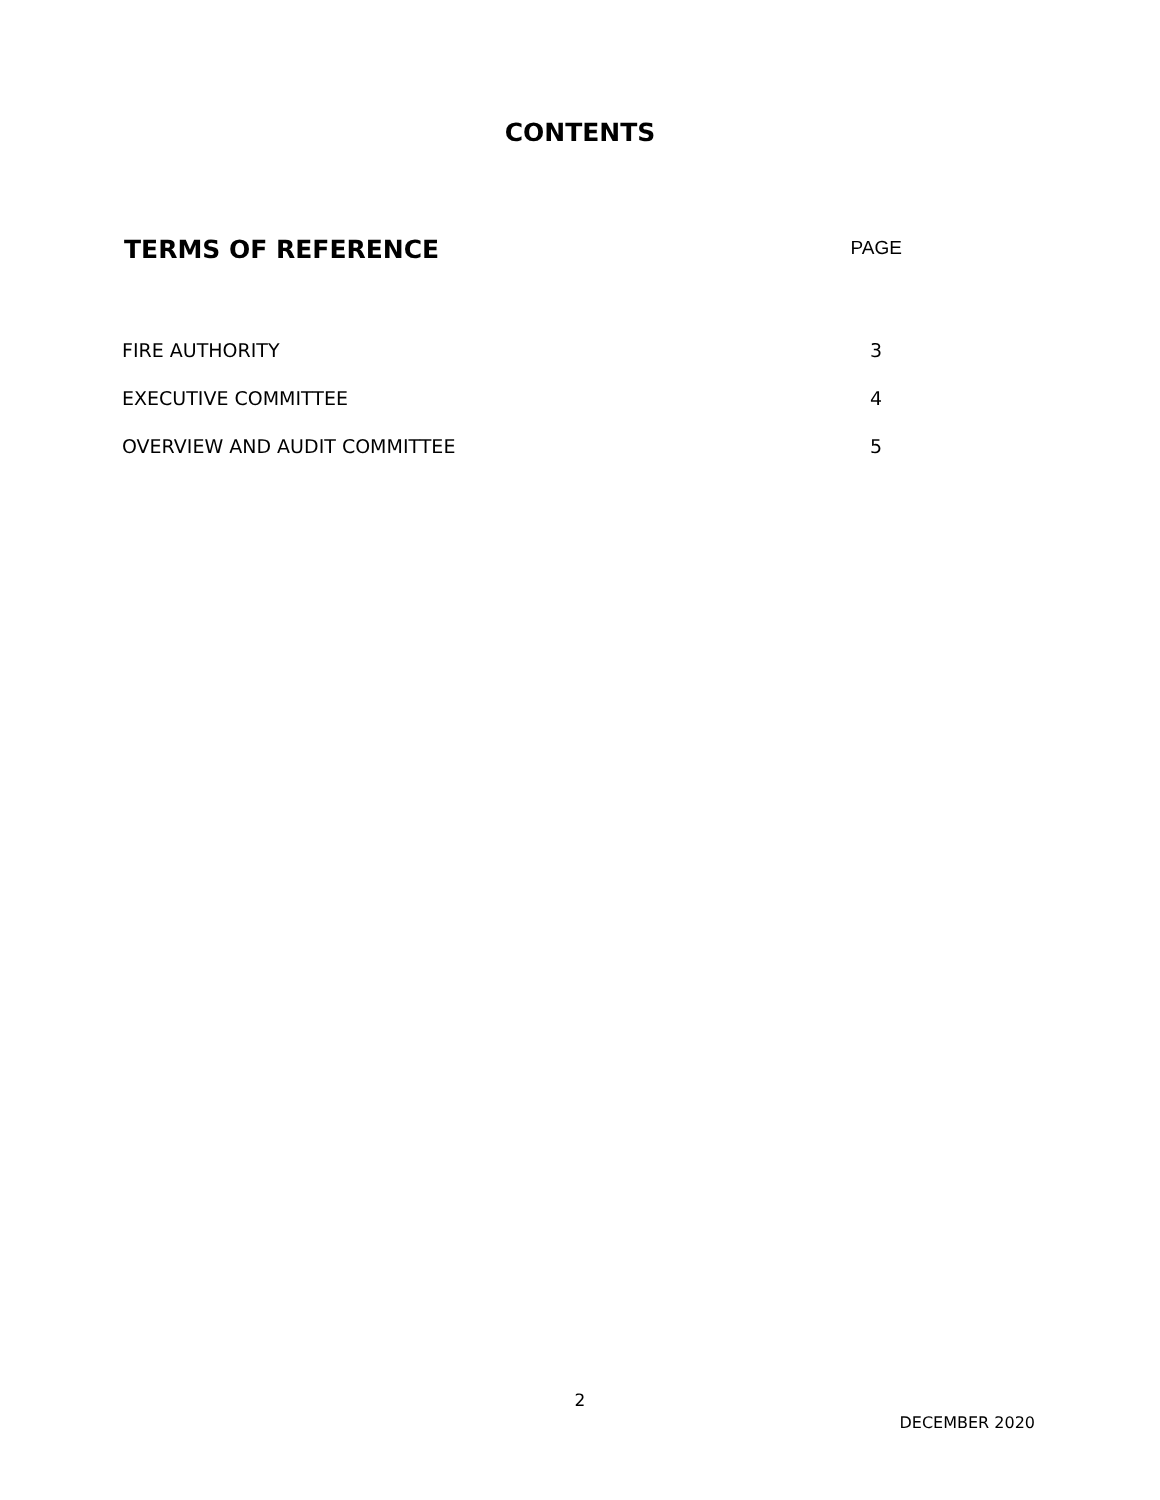CONTENTS
TERMS OF REFERENCE
PAGE
| FIRE AUTHORITY | 3 |
| EXECUTIVE COMMITTEE | 4 |
| OVERVIEW AND AUDIT COMMITTEE | 5 |
2
DECEMBER 2020